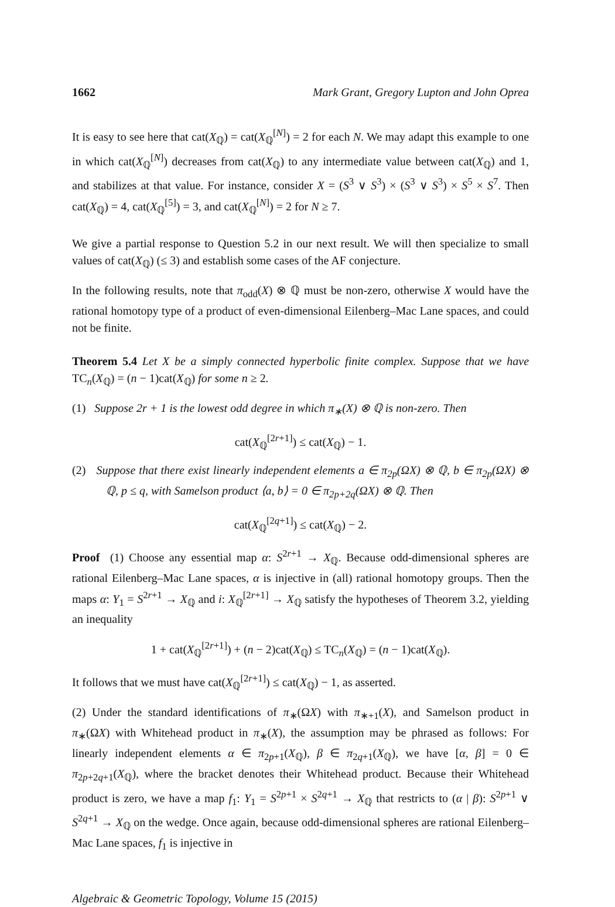1662 Mark Grant, Gregory Lupton and John Oprea
It is easy to see here that cat(X<sub>ℚ</sub>) = cat(X<sub>ℚ</sub><sup>[N]</sup>) = 2 for each N. We may adapt this example to one in which cat(X<sub>ℚ</sub><sup>[N]</sup>) decreases from cat(X<sub>ℚ</sub>) to any intermediate value between cat(X<sub>ℚ</sub>) and 1, and stabilizes at that value. For instance, consider X = (S<sup>3</sup> ∨ S<sup>3</sup>) × (S<sup>3</sup> ∨ S<sup>3</sup>) × S<sup>5</sup> × S<sup>7</sup>. Then cat(X<sub>ℚ</sub>) = 4, cat(X<sub>ℚ</sub><sup>[5]</sup>) = 3, and cat(X<sub>ℚ</sub><sup>[N]</sup>) = 2 for N ≥ 7.
We give a partial response to Question 5.2 in our next result. We will then specialize to small values of cat(X<sub>ℚ</sub>) (≤ 3) and establish some cases of the AF conjecture.
In the following results, note that π<sub>odd</sub>(X) ⊗ ℚ must be non-zero, otherwise X would have the rational homotopy type of a product of even-dimensional Eilenberg–Mac Lane spaces, and could not be finite.
Theorem 5.4 Let X be a simply connected hyperbolic finite complex. Suppose that we have TC<sub>n</sub>(X<sub>ℚ</sub>) = (n − 1)cat(X<sub>ℚ</sub>) for some n ≥ 2.
(1) Suppose 2r + 1 is the lowest odd degree in which π<sub>∗</sub>(X) ⊗ ℚ is non-zero. Then
cat(X<sub>ℚ</sub><sup>[2r+1]</sup>) ≤ cat(X<sub>ℚ</sub>) − 1.
(2) Suppose that there exist linearly independent elements a ∈ π<sub>2p</sub>(ΩX) ⊗ ℚ, b ∈ π<sub>2p</sub>(ΩX) ⊗ ℚ, p ≤ q, with Samelson product ⟨a, b⟩ = 0 ∈ π<sub>2p+2q</sub>(ΩX) ⊗ ℚ. Then
cat(X<sub>ℚ</sub><sup>[2q+1]</sup>) ≤ cat(X<sub>ℚ</sub>) − 2.
Proof (1) Choose any essential map α: S<sup>2r+1</sup> → X<sub>ℚ</sub>. Because odd-dimensional spheres are rational Eilenberg–Mac Lane spaces, α is injective in (all) rational homotopy groups. Then the maps α: Y<sub>1</sub> = S<sup>2r+1</sup> → X<sub>ℚ</sub> and i: X<sub>ℚ</sub><sup>[2r+1]</sup> → X<sub>ℚ</sub> satisfy the hypotheses of Theorem 3.2, yielding an inequality
1 + cat(X<sub>ℚ</sub><sup>[2r+1]</sup>) + (n − 2)cat(X<sub>ℚ</sub>) ≤ TC<sub>n</sub>(X<sub>ℚ</sub>) = (n − 1)cat(X<sub>ℚ</sub>).
It follows that we must have cat(X<sub>ℚ</sub><sup>[2r+1]</sup>) ≤ cat(X<sub>ℚ</sub>) − 1, as asserted.
(2) Under the standard identifications of π<sub>∗</sub>(ΩX) with π<sub>∗+1</sub>(X), and Samelson product in π<sub>∗</sub>(ΩX) with Whitehead product in π<sub>∗</sub>(X), the assumption may be phrased as follows: For linearly independent elements α ∈ π<sub>2p+1</sub>(X<sub>ℚ</sub>), β ∈ π<sub>2q+1</sub>(X<sub>ℚ</sub>), we have [α, β] = 0 ∈ π<sub>2p+2q+1</sub>(X<sub>ℚ</sub>), where the bracket denotes their Whitehead product. Because their Whitehead product is zero, we have a map f<sub>1</sub>: Y<sub>1</sub> = S<sup>2p+1</sup> × S<sup>2q+1</sup> → X<sub>ℚ</sub> that restricts to (α | β): S<sup>2p+1</sup> ∨ S<sup>2q+1</sup> → X<sub>ℚ</sub> on the wedge. Once again, because odd-dimensional spheres are rational Eilenberg–Mac Lane spaces, f<sub>1</sub> is injective in
Algebraic & Geometric Topology, Volume 15 (2015)